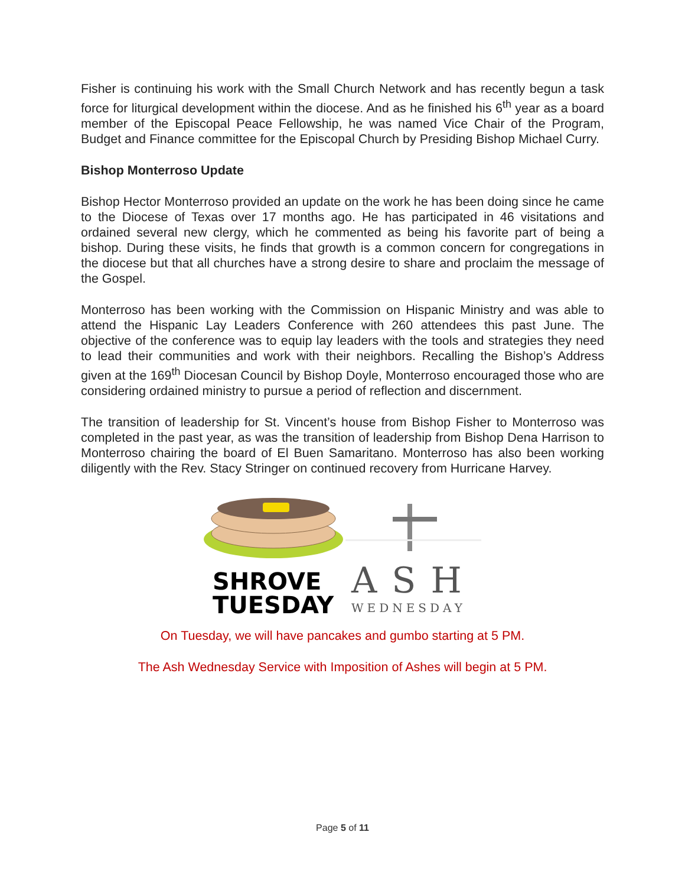Fisher is continuing his work with the Small Church Network and has recently begun a task force for liturgical development within the diocese. And as he finished his 6<sup>th</sup> year as a board member of the Episcopal Peace Fellowship, he was named Vice Chair of the Program, Budget and Finance committee for the Episcopal Church by Presiding Bishop Michael Curry.
Bishop Monterroso Update
Bishop Hector Monterroso provided an update on the work he has been doing since he came to the Diocese of Texas over 17 months ago. He has participated in 46 visitations and ordained several new clergy, which he commented as being his favorite part of being a bishop. During these visits, he finds that growth is a common concern for congregations in the diocese but that all churches have a strong desire to share and proclaim the message of the Gospel.
Monterroso has been working with the Commission on Hispanic Ministry and was able to attend the Hispanic Lay Leaders Conference with 260 attendees this past June. The objective of the conference was to equip lay leaders with the tools and strategies they need to lead their communities and work with their neighbors. Recalling the Bishop’s Address given at the 169<sup>th</sup> Diocesan Council by Bishop Doyle, Monterroso encouraged those who are considering ordained ministry to pursue a period of reflection and discernment.
The transition of leadership for St. Vincent’s house from Bishop Fisher to Monterroso was completed in the past year, as was the transition of leadership from Bishop Dena Harrison to Monterroso chairing the board of El Buen Samaritano. Monterroso has also been working diligently with the Rev. Stacy Stringer on continued recovery from Hurricane Harvey.
SHROVE
TUESDAY
ASH
WEDNESDAY
On Tuesday, we will have pancakes and gumbo starting at 5 PM.
The Ash Wednesday Service with Imposition of Ashes will begin at 5 PM.
Page 5 of 11